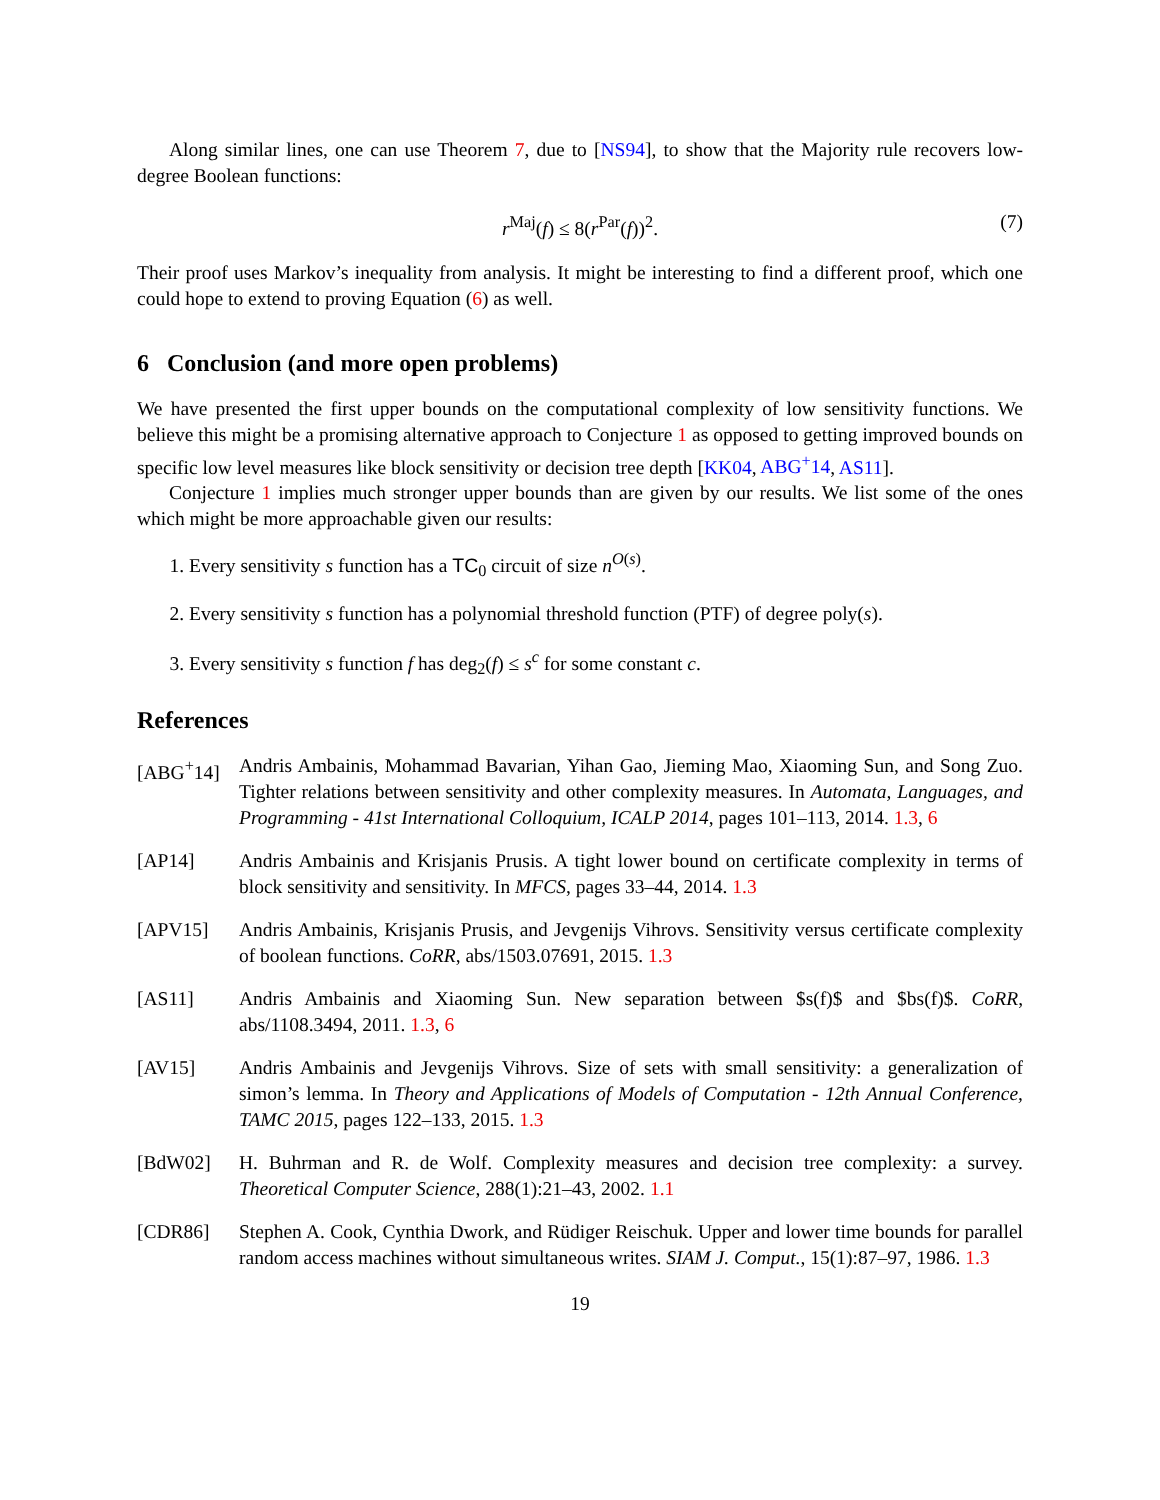Along similar lines, one can use Theorem 7, due to [NS94], to show that the Majority rule recovers low-degree Boolean functions:
r<sup>Maj</sup>(f) ≤ 8(r<sup>Par</sup>(f))<sup>2</sup>. (7)
Their proof uses Markov’s inequality from analysis. It might be interesting to find a different proof, which one could hope to extend to proving Equation (6) as well.
6 Conclusion (and more open problems)
We have presented the first upper bounds on the computational complexity of low sensitivity functions. We believe this might be a promising alternative approach to Conjecture 1 as opposed to getting improved bounds on specific low level measures like block sensitivity or decision tree depth [KK04, ABG<sup>+</sup>14, AS11].
Conjecture 1 implies much stronger upper bounds than are given by our results. We list some of the ones which might be more approachable given our results:
1. Every sensitivity s function has a TC<sub>0</sub> circuit of size n<sup>O(s)</sup>.
2. Every sensitivity s function has a polynomial threshold function (PTF) of degree poly(s).
3. Every sensitivity s function f has deg<sub>2</sub>(f) ≤ s<sup>c</sup> for some constant c.
References
[ABG<sup>+</sup>14] Andris Ambainis, Mohammad Bavarian, Yihan Gao, Jieming Mao, Xiaoming Sun, and Song Zuo. Tighter relations between sensitivity and other complexity measures. In Automata, Languages, and Programming - 41st International Colloquium, ICALP 2014, pages 101–113, 2014. 1.3, 6
[AP14] Andris Ambainis and Krisjanis Prusis. A tight lower bound on certificate complexity in terms of block sensitivity and sensitivity. In MFCS, pages 33–44, 2014. 1.3
[APV15] Andris Ambainis, Krisjanis Prusis, and Jevgenijs Vihrovs. Sensitivity versus certificate complexity of boolean functions. CoRR, abs/1503.07691, 2015. 1.3
[AS11] Andris Ambainis and Xiaoming Sun. New separation between $s(f)$ and $bs(f)$. CoRR, abs/1108.3494, 2011. 1.3, 6
[AV15] Andris Ambainis and Jevgenijs Vihrovs. Size of sets with small sensitivity: a generalization of simon’s lemma. In Theory and Applications of Models of Computation - 12th Annual Conference, TAMC 2015, pages 122–133, 2015. 1.3
[BdW02] H. Buhrman and R. de Wolf. Complexity measures and decision tree complexity: a survey. Theoretical Computer Science, 288(1):21–43, 2002. 1.1
[CDR86] Stephen A. Cook, Cynthia Dwork, and Rüdiger Reischuk. Upper and lower time bounds for parallel random access machines without simultaneous writes. SIAM J. Comput., 15(1):87–97, 1986. 1.3
19